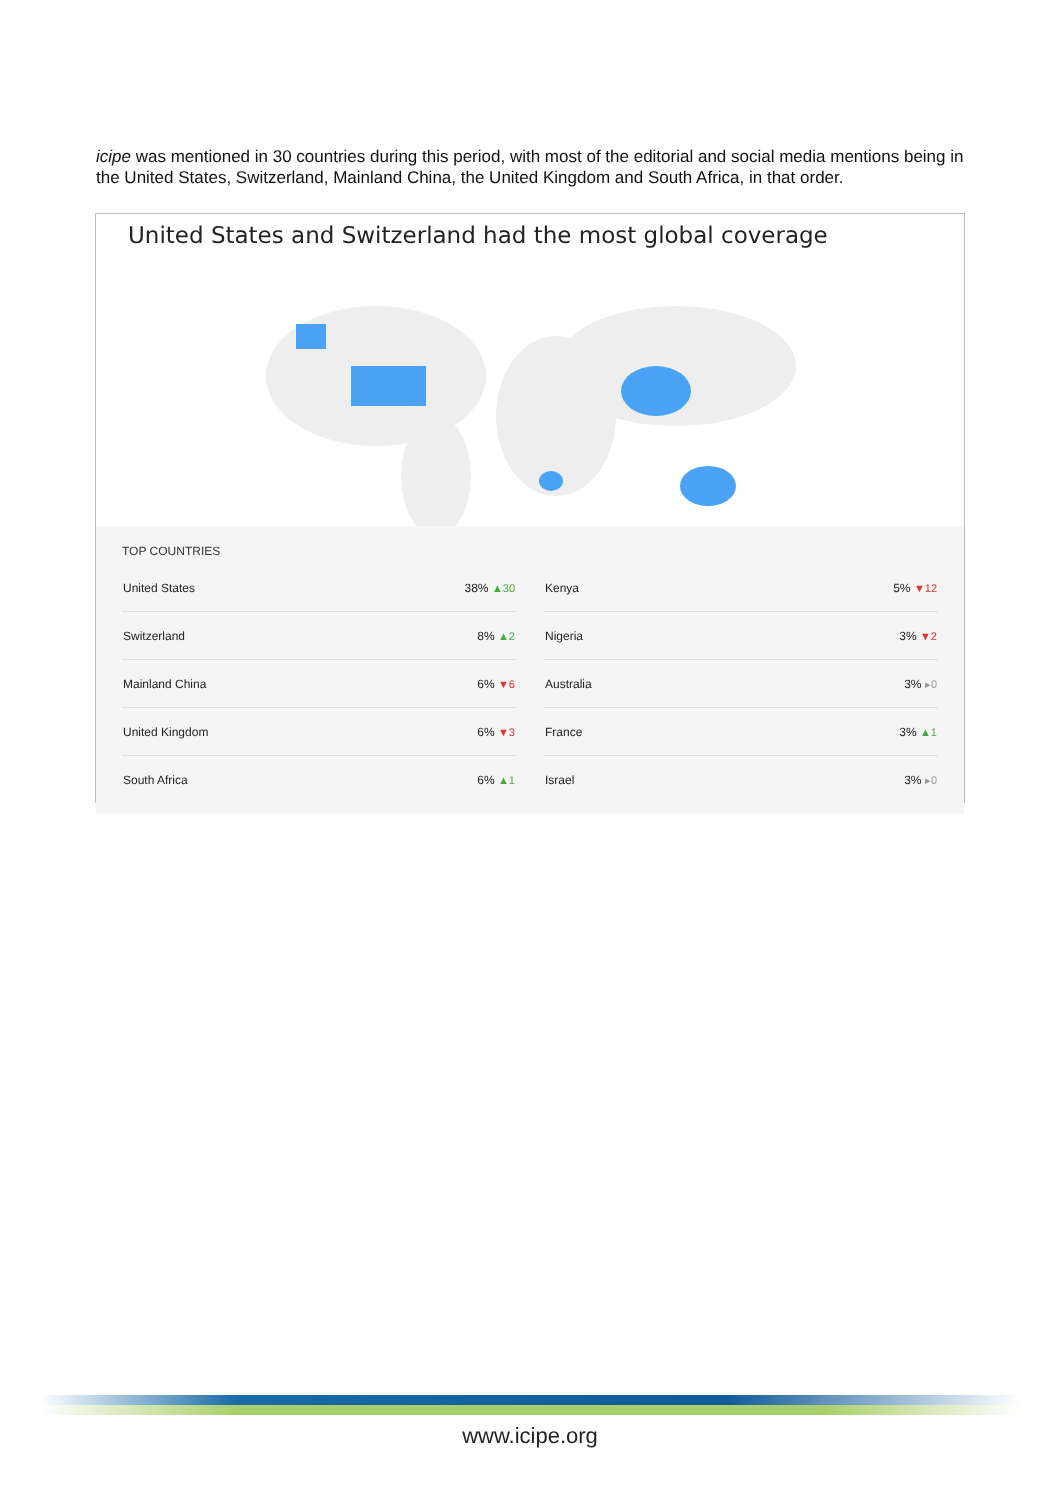icipe was mentioned in 30 countries during this period, with most of the editorial and social media mentions being in the United States, Switzerland, Mainland China, the United Kingdom and South Africa, in that order.
United States and Switzerland had the most global coverage
TOP COUNTRIES
| United States | 38% ▲30 |
| Switzerland | 8% ▲2 |
| Mainland China | 6% ▼6 |
| United Kingdom | 6% ▼3 |
| South Africa | 6% ▲1 |
| Kenya | 5% ▼12 |
| Nigeria | 3% ▼2 |
| Australia | 3% ▸0 |
| France | 3% ▲1 |
| Israel | 3% ▸0 |
www.icipe.org